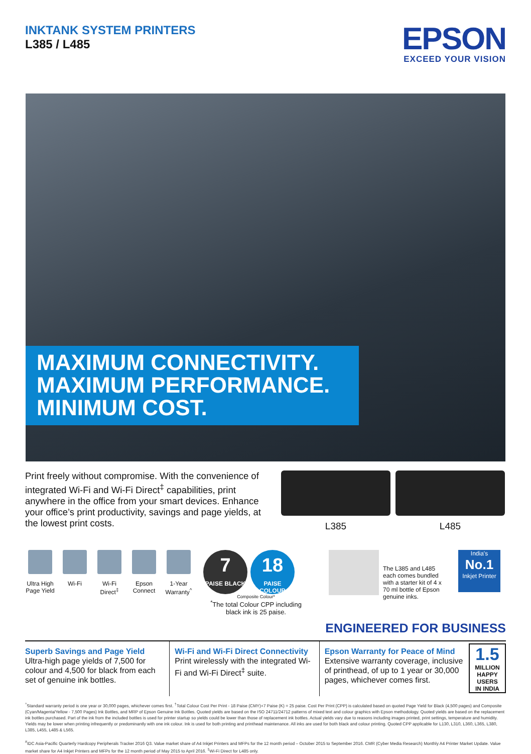INKTANK SYSTEM PRINTERS
L385 / L485
EPSON
EXCEED YOUR VISION
MAXIMUM CONNECTIVITY.
MAXIMUM PERFORMANCE.
MINIMUM COST.
Print freely without compromise. With the convenience of integrated Wi-Fi and Wi-Fi Direct<sup>‡</sup> capabilities, print anywhere in the office from your smart devices. Enhance your office’s print productivity, savings and page yields, at the lowest print costs.
L385 L485
Ultra High Page Yield
Wi-Fi Wi-Fi Direct<sup>‡</sup>
Epson Connect
1-Year Warranty<sup>^</sup>
7
PAISE BLACK
18
PAISE COLOUR
Composite Colour*
<sup>*</sup> The total Colour CPP including black ink is 25 paise.
The L385 and L485 each comes bundled with a starter kit of 4 x 70 ml bottle of Epson genuine inks.
India's No.1 Inkjet Printer
ENGINEERED FOR BUSINESS
Superb Savings and Page Yield
Ultra-high page yields of 7,500 for colour and 4,500 for black from each set of genuine ink bottles.
Wi-Fi and Wi-Fi Direct Connectivity
Print wirelessly with the integrated Wi-Fi and Wi-Fi Direct<sup>‡</sup> suite.
Epson Warranty for Peace of Mind
Extensive warranty coverage, inclusive of printhead, of up to 1 year or 30,000 pages, whichever comes first.
1.5
MILLION
HAPPY USERS
IN INDIA
<sup>^</sup>Standard warranty period is one year or 30,000 pages, whichever comes first. <sup>†</sup>Total Colour Cost Per Print - 18 Paise (CMY)+7 Paise (K) = 25 paise. Cost Per Print (CPP) is calculated based on quoted Page Yield for Black (4,500 pages) and Composite (Cyan/Magenta/Yellow - 7,500 Pages) Ink Bottles, and MRP of Epson Genuine Ink Bottles. Quoted yields are based on the ISO 24711/24712 patterns of mixed text and colour graphics with Epson methodology. Quoted yields are based on the replacement ink bottles purchased. Part of the ink from the included bottles is used for printer startup so yields could be lower than those of replacement ink bottles. Actual yields vary due to reasons including images printed, print settings, temperature and humidity. Yields may be lower when printing infrequently or predominantly with one ink colour. Ink is used for both printing and printhead maintenance. All inks are used for both black and colour printing. Quoted CPP applicable for L130, L310, L360, L365, L380, L385, L455, L485 & L565.
<sup>#</sup> IDC Asia-Pacific Quarterly Hardcopy Peripherals Tracker 2016 Q3. Value market share of A4 Inkjet Printers and MFPs for the 12 month period – October 2015 to September 2016. CMR (Cyber Media Research) Monthly A4 Printer Market Update. Value market share for A4 Inkjet Printers and MFPs for the 12 month period of May 2015 to April 2016. <sup>‡</sup>Wi-Fi Direct for L485 only.